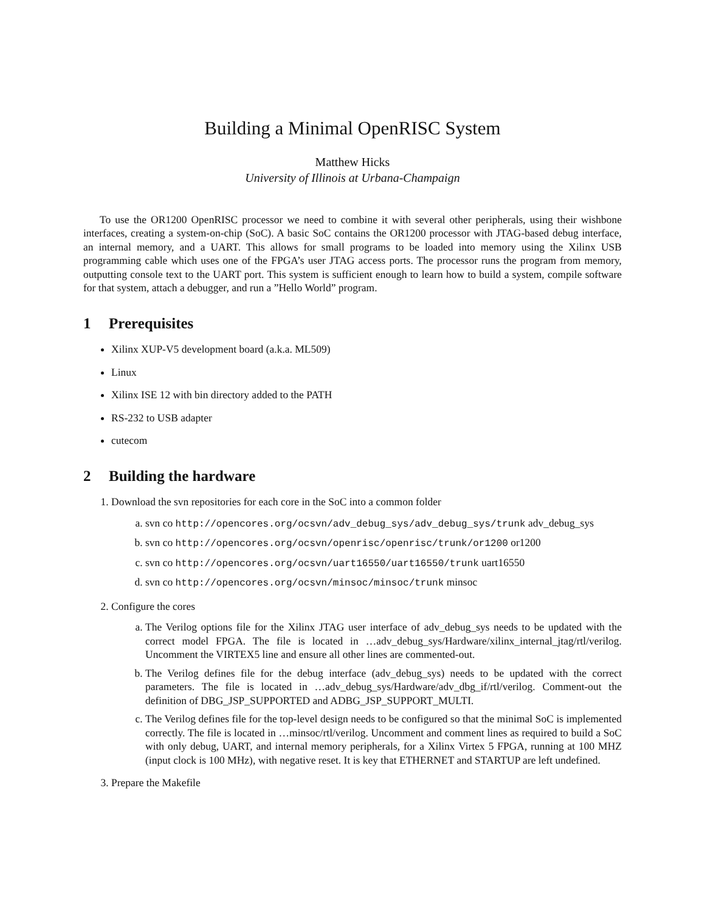Building a Minimal OpenRISC System
Matthew Hicks
University of Illinois at Urbana-Champaign
To use the OR1200 OpenRISC processor we need to combine it with several other peripherals, using their wishbone interfaces, creating a system-on-chip (SoC). A basic SoC contains the OR1200 processor with JTAG-based debug interface, an internal memory, and a UART. This allows for small programs to be loaded into memory using the Xilinx USB programming cable which uses one of the FPGA’s user JTAG access ports. The processor runs the program from memory, outputting console text to the UART port. This system is sufficient enough to learn how to build a system, compile software for that system, attach a debugger, and run a ”Hello World” program.
1 Prerequisites
Xilinx XUP-V5 development board (a.k.a. ML509)
Linux
Xilinx ISE 12 with bin directory added to the PATH
RS-232 to USB adapter
cutecom
2 Building the hardware
1. Download the svn repositories for each core in the SoC into a common folder
a. svn co http://opencores.org/ocsvn/adv_debug_sys/adv_debug_sys/trunk adv_debug_sys
b. svn co http://opencores.org/ocsvn/openrisc/openrisc/trunk/or1200 or1200
c. svn co http://opencores.org/ocsvn/uart16550/uart16550/trunk uart16550
d. svn co http://opencores.org/ocsvn/minsoc/minsoc/trunk minsoc
2. Configure the cores
a. The Verilog options file for the Xilinx JTAG user interface of adv_debug_sys needs to be updated with the correct model FPGA. The file is located in …adv_debug_sys/Hardware/xilinx_internal_jtag/rtl/verilog. Uncomment the VIRTEX5 line and ensure all other lines are commented-out.
b. The Verilog defines file for the debug interface (adv_debug_sys) needs to be updated with the correct parameters. The file is located in …adv_debug_sys/Hardware/adv_dbg_if/rtl/verilog. Comment-out the definition of DBG_JSP_SUPPORTED and ADBG_JSP_SUPPORT_MULTI.
c. The Verilog defines file for the top-level design needs to be configured so that the minimal SoC is implemented correctly. The file is located in …minsoc/rtl/verilog. Uncomment and comment lines as required to build a SoC with only debug, UART, and internal memory peripherals, for a Xilinx Virtex 5 FPGA, running at 100 MHZ (input clock is 100 MHz), with negative reset. It is key that ETHERNET and STARTUP are left undefined.
3. Prepare the Makefile